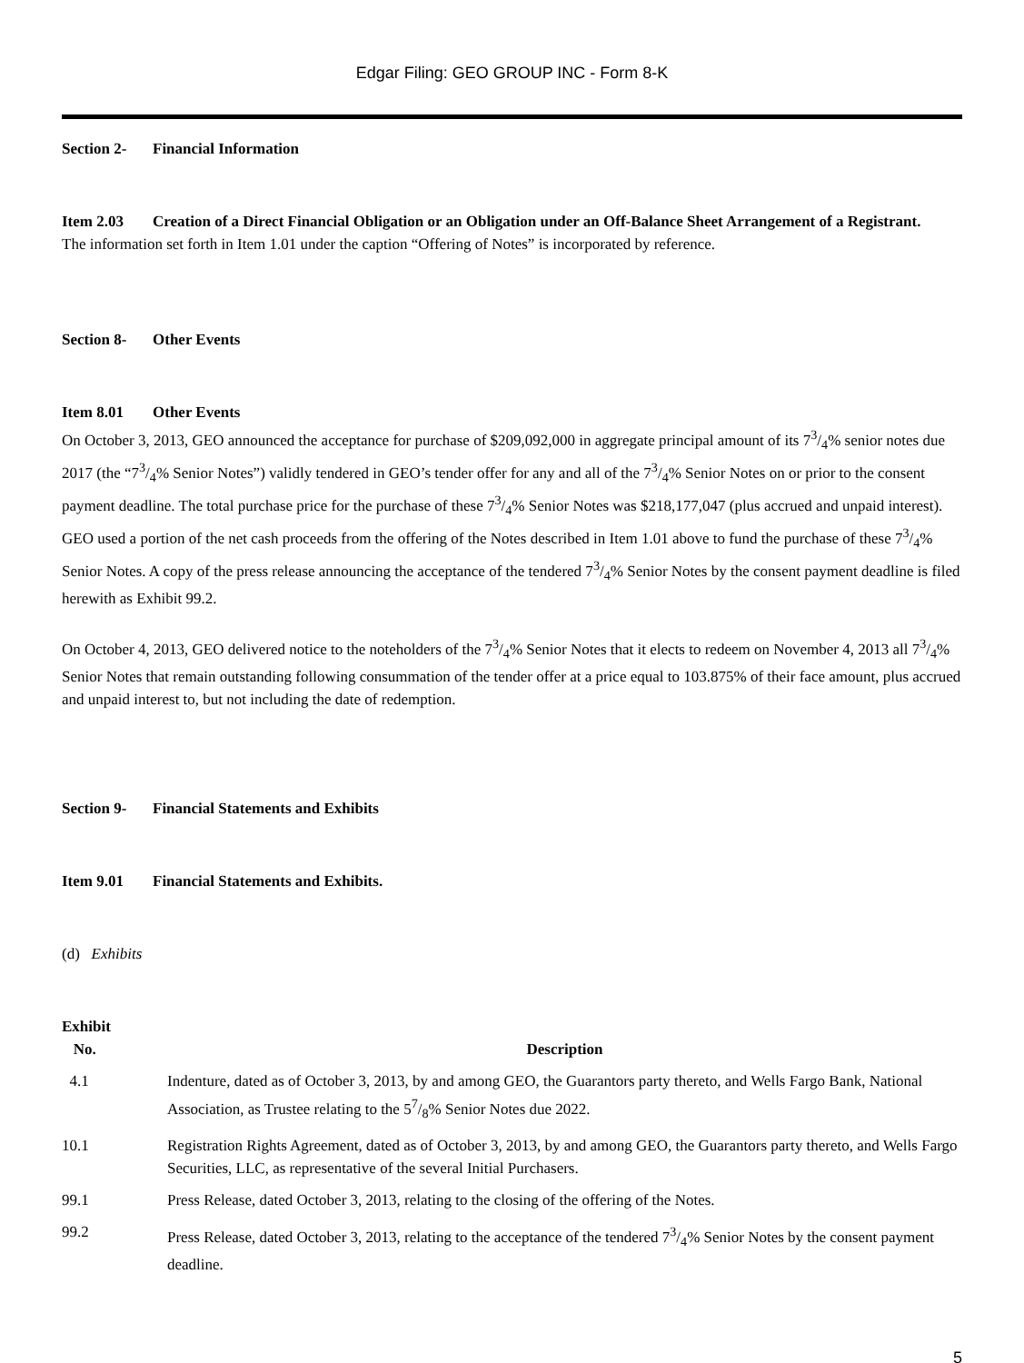Edgar Filing: GEO GROUP INC - Form 8-K
Section 2- Financial Information
Item 2.03 Creation of a Direct Financial Obligation or an Obligation under an Off-Balance Sheet Arrangement of a Registrant.
The information set forth in Item 1.01 under the caption “Offering of Notes” is incorporated by reference.
Section 8- Other Events
Item 8.01 Other Events
On October 3, 2013, GEO announced the acceptance for purchase of $209,092,000 in aggregate principal amount of its 73/4% senior notes due 2017 (the “73/4% Senior Notes”) validly tendered in GEO’s tender offer for any and all of the 73/4% Senior Notes on or prior to the consent payment deadline. The total purchase price for the purchase of these 73/4% Senior Notes was $218,177,047 (plus accrued and unpaid interest). GEO used a portion of the net cash proceeds from the offering of the Notes described in Item 1.01 above to fund the purchase of these 73/4% Senior Notes. A copy of the press release announcing the acceptance of the tendered 73/4% Senior Notes by the consent payment deadline is filed herewith as Exhibit 99.2.
On October 4, 2013, GEO delivered notice to the noteholders of the 73/4% Senior Notes that it elects to redeem on November 4, 2013 all 73/4% Senior Notes that remain outstanding following consummation of the tender offer at a price equal to 103.875% of their face amount, plus accrued and unpaid interest to, but not including the date of redemption.
Section 9- Financial Statements and Exhibits
Item 9.01 Financial Statements and Exhibits.
(d) Exhibits
| Exhibit No. | Description |
| --- | --- |
| 4.1 | Indenture, dated as of October 3, 2013, by and among GEO, the Guarantors party thereto, and Wells Fargo Bank, National Association, as Trustee relating to the 57/8% Senior Notes due 2022. |
| 10.1 | Registration Rights Agreement, dated as of October 3, 2013, by and among GEO, the Guarantors party thereto, and Wells Fargo Securities, LLC, as representative of the several Initial Purchasers. |
| 99.1 | Press Release, dated October 3, 2013, relating to the closing of the offering of the Notes. |
| 99.2 | Press Release, dated October 3, 2013, relating to the acceptance of the tendered 73/4% Senior Notes by the consent payment deadline. |
5